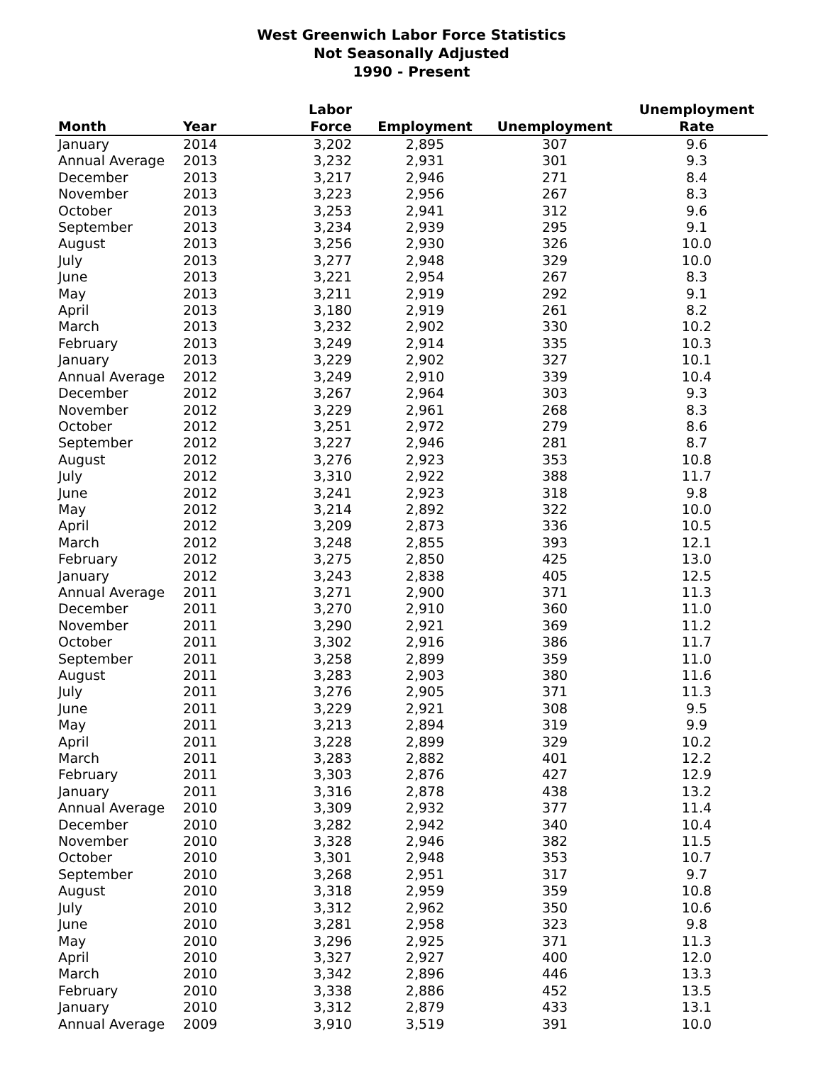West Greenwich Labor Force Statistics
Not Seasonally Adjusted
1990 - Present
| Month | Year | Labor Force | Employment | Unemployment | Unemployment Rate |
| --- | --- | --- | --- | --- | --- |
| January | 2014 | 3,202 | 2,895 | 307 | 9.6 |
| Annual Average | 2013 | 3,232 | 2,931 | 301 | 9.3 |
| December | 2013 | 3,217 | 2,946 | 271 | 8.4 |
| November | 2013 | 3,223 | 2,956 | 267 | 8.3 |
| October | 2013 | 3,253 | 2,941 | 312 | 9.6 |
| September | 2013 | 3,234 | 2,939 | 295 | 9.1 |
| August | 2013 | 3,256 | 2,930 | 326 | 10.0 |
| July | 2013 | 3,277 | 2,948 | 329 | 10.0 |
| June | 2013 | 3,221 | 2,954 | 267 | 8.3 |
| May | 2013 | 3,211 | 2,919 | 292 | 9.1 |
| April | 2013 | 3,180 | 2,919 | 261 | 8.2 |
| March | 2013 | 3,232 | 2,902 | 330 | 10.2 |
| February | 2013 | 3,249 | 2,914 | 335 | 10.3 |
| January | 2013 | 3,229 | 2,902 | 327 | 10.1 |
| Annual Average | 2012 | 3,249 | 2,910 | 339 | 10.4 |
| December | 2012 | 3,267 | 2,964 | 303 | 9.3 |
| November | 2012 | 3,229 | 2,961 | 268 | 8.3 |
| October | 2012 | 3,251 | 2,972 | 279 | 8.6 |
| September | 2012 | 3,227 | 2,946 | 281 | 8.7 |
| August | 2012 | 3,276 | 2,923 | 353 | 10.8 |
| July | 2012 | 3,310 | 2,922 | 388 | 11.7 |
| June | 2012 | 3,241 | 2,923 | 318 | 9.8 |
| May | 2012 | 3,214 | 2,892 | 322 | 10.0 |
| April | 2012 | 3,209 | 2,873 | 336 | 10.5 |
| March | 2012 | 3,248 | 2,855 | 393 | 12.1 |
| February | 2012 | 3,275 | 2,850 | 425 | 13.0 |
| January | 2012 | 3,243 | 2,838 | 405 | 12.5 |
| Annual Average | 2011 | 3,271 | 2,900 | 371 | 11.3 |
| December | 2011 | 3,270 | 2,910 | 360 | 11.0 |
| November | 2011 | 3,290 | 2,921 | 369 | 11.2 |
| October | 2011 | 3,302 | 2,916 | 386 | 11.7 |
| September | 2011 | 3,258 | 2,899 | 359 | 11.0 |
| August | 2011 | 3,283 | 2,903 | 380 | 11.6 |
| July | 2011 | 3,276 | 2,905 | 371 | 11.3 |
| June | 2011 | 3,229 | 2,921 | 308 | 9.5 |
| May | 2011 | 3,213 | 2,894 | 319 | 9.9 |
| April | 2011 | 3,228 | 2,899 | 329 | 10.2 |
| March | 2011 | 3,283 | 2,882 | 401 | 12.2 |
| February | 2011 | 3,303 | 2,876 | 427 | 12.9 |
| January | 2011 | 3,316 | 2,878 | 438 | 13.2 |
| Annual Average | 2010 | 3,309 | 2,932 | 377 | 11.4 |
| December | 2010 | 3,282 | 2,942 | 340 | 10.4 |
| November | 2010 | 3,328 | 2,946 | 382 | 11.5 |
| October | 2010 | 3,301 | 2,948 | 353 | 10.7 |
| September | 2010 | 3,268 | 2,951 | 317 | 9.7 |
| August | 2010 | 3,318 | 2,959 | 359 | 10.8 |
| July | 2010 | 3,312 | 2,962 | 350 | 10.6 |
| June | 2010 | 3,281 | 2,958 | 323 | 9.8 |
| May | 2010 | 3,296 | 2,925 | 371 | 11.3 |
| April | 2010 | 3,327 | 2,927 | 400 | 12.0 |
| March | 2010 | 3,342 | 2,896 | 446 | 13.3 |
| February | 2010 | 3,338 | 2,886 | 452 | 13.5 |
| January | 2010 | 3,312 | 2,879 | 433 | 13.1 |
| Annual Average | 2009 | 3,910 | 3,519 | 391 | 10.0 |